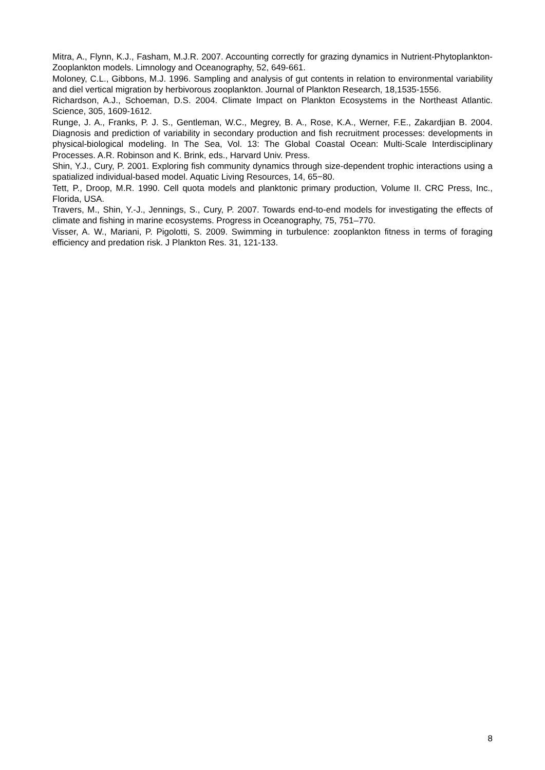Mitra, A., Flynn, K.J., Fasham, M.J.R. 2007. Accounting correctly for grazing dynamics in Nutrient-Phytoplankton-Zooplankton models. Limnology and Oceanography, 52, 649-661.
Moloney, C.L., Gibbons, M.J. 1996. Sampling and analysis of gut contents in relation to environmental variability and diel vertical migration by herbivorous zooplankton. Journal of Plankton Research, 18,1535-1556.
Richardson, A.J., Schoeman, D.S. 2004. Climate Impact on Plankton Ecosystems in the Northeast Atlantic. Science, 305, 1609-1612.
Runge, J. A., Franks, P. J. S., Gentleman, W.C., Megrey, B. A., Rose, K.A., Werner, F.E., Zakardjian B. 2004. Diagnosis and prediction of variability in secondary production and fish recruitment processes: developments in physical-biological modeling. In The Sea, Vol. 13: The Global Coastal Ocean: Multi-Scale Interdisciplinary Processes. A.R. Robinson and K. Brink, eds., Harvard Univ. Press.
Shin, Y.J., Cury, P. 2001. Exploring fish community dynamics through size-dependent trophic interactions using a spatialized individual-based model. Aquatic Living Resources, 14, 65−80.
Tett, P., Droop, M.R. 1990. Cell quota models and planktonic primary production, Volume II. CRC Press, Inc., Florida, USA.
Travers, M., Shin, Y.-J., Jennings, S., Cury, P. 2007. Towards end-to-end models for investigating the effects of climate and fishing in marine ecosystems. Progress in Oceanography, 75, 751–770.
Visser, A. W., Mariani, P. Pigolotti, S. 2009. Swimming in turbulence: zooplankton fitness in terms of foraging efficiency and predation risk. J Plankton Res. 31, 121-133.
8